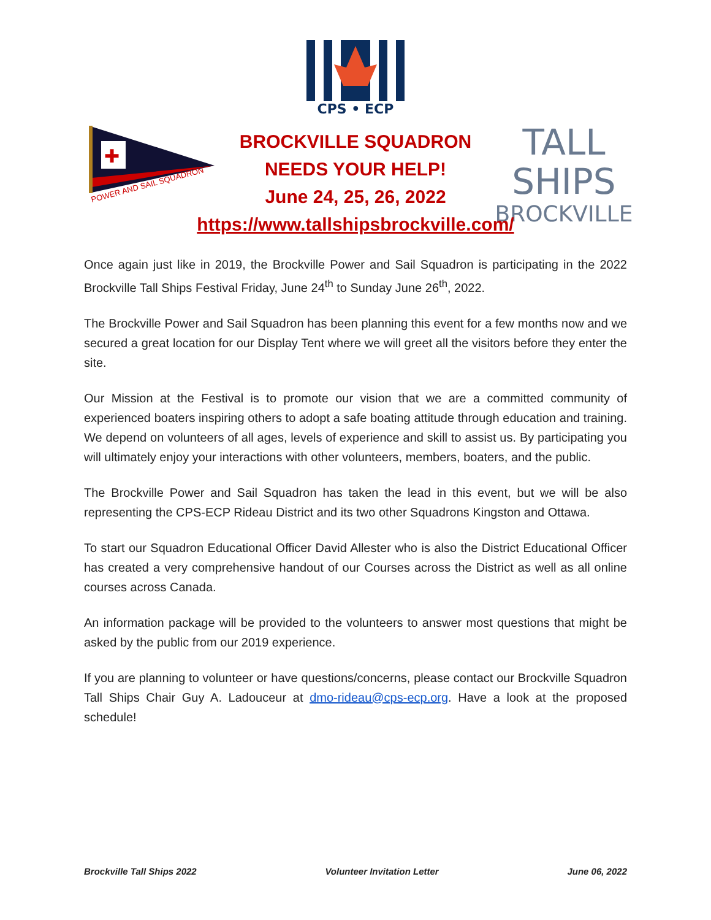CPS • ECP
✚
POWER AND SAIL SQUADRON
TALL SHIPS
BROCKVILLE
BROCKVILLE SQUADRON
NEEDS YOUR HELP!
June 24, 25, 26, 2022
https://www.tallshipsbrockville.com/
Once again just like in 2019, the Brockville Power and Sail Squadron is participating in the 2022 Brockville Tall Ships Festival Friday, June 24<sup>th</sup> to Sunday June 26<sup>th</sup>, 2022.
The Brockville Power and Sail Squadron has been planning this event for a few months now and we secured a great location for our Display Tent where we will greet all the visitors before they enter the site.
Our Mission at the Festival is to promote our vision that we are a committed community of experienced boaters inspiring others to adopt a safe boating attitude through education and training. We depend on volunteers of all ages, levels of experience and skill to assist us. By participating you will ultimately enjoy your interactions with other volunteers, members, boaters, and the public.
The Brockville Power and Sail Squadron has taken the lead in this event, but we will be also representing the CPS-ECP Rideau District and its two other Squadrons Kingston and Ottawa.
To start our Squadron Educational Officer David Allester who is also the District Educational Officer has created a very comprehensive handout of our Courses across the District as well as all online courses across Canada.
An information package will be provided to the volunteers to answer most questions that might be asked by the public from our 2019 experience.
If you are planning to volunteer or have questions/concerns, please contact our Brockville Squadron Tall Ships Chair Guy A. Ladouceur at dmo-rideau@cps-ecp.org. Have a look at the proposed schedule!
Brockville Tall Ships 2022 Volunteer Invitation Letter June 06, 2022